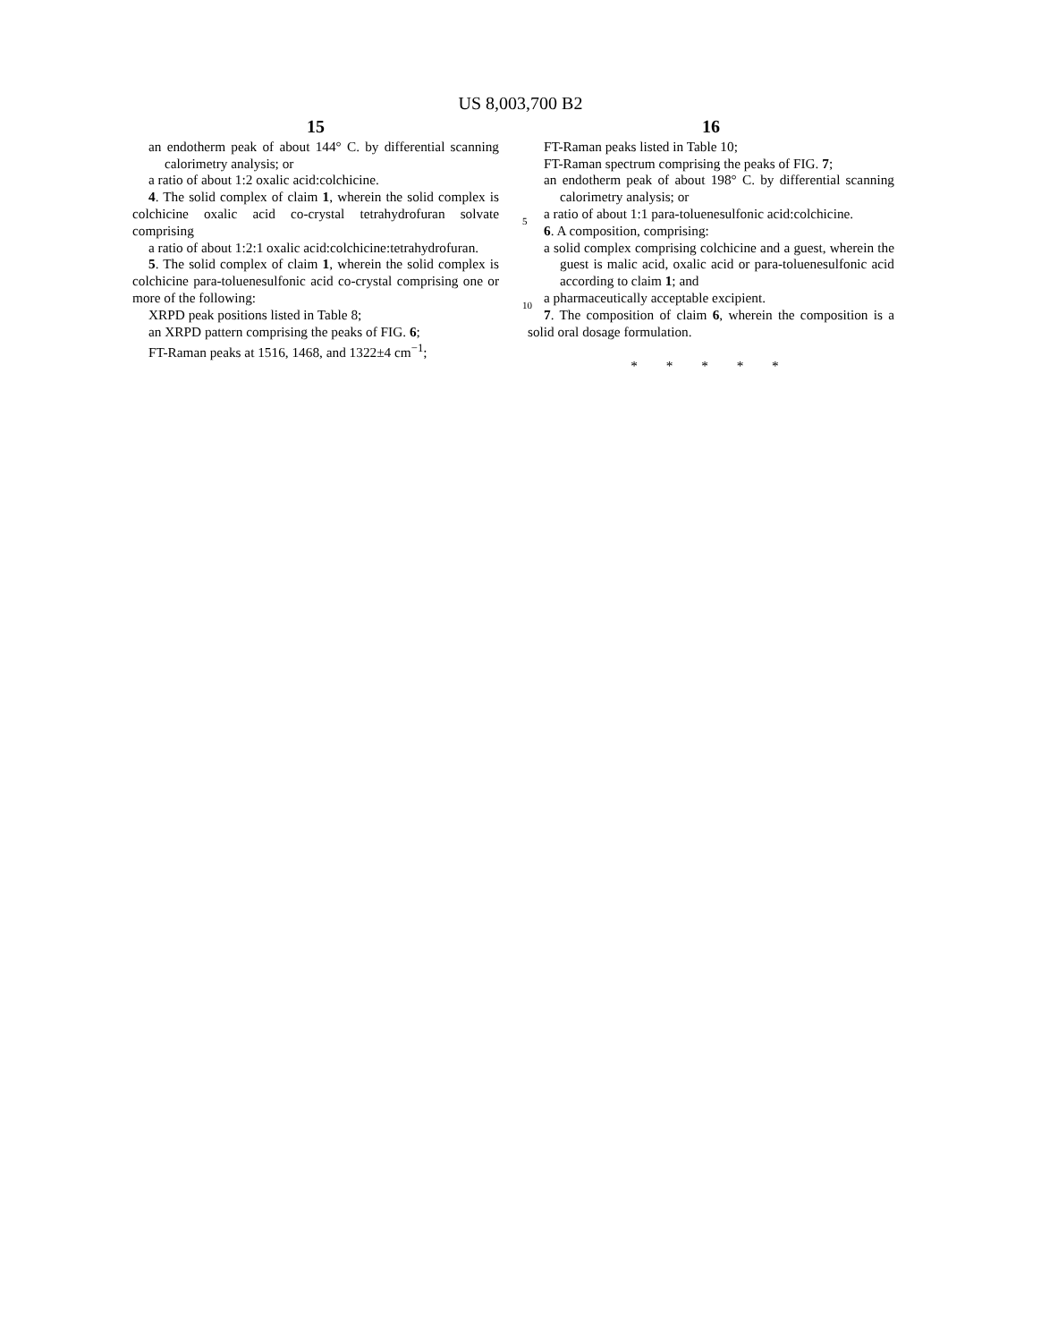US 8,003,700 B2
15
an endotherm peak of about 144° C. by differential scanning calorimetry analysis; or
a ratio of about 1:2 oxalic acid:colchicine.
4. The solid complex of claim 1, wherein the solid complex is colchicine oxalic acid co-crystal tetrahydrofuran solvate
5
comprising
a ratio of about 1:2:1 oxalic acid:colchicine:tetrahydrofuran.
5. The solid complex of claim 1, wherein the solid complex is colchicine para-toluenesulfonic acid co-crystal comprising
10
one or more of the following:
XRPD peak positions listed in Table 8;
an XRPD pattern comprising the peaks of FIG. 6;
FT-Raman peaks at 1516, 1468, and 1322±4 cm<sup>−1</sup>;
16
FT-Raman peaks listed in Table 10;
FT-Raman spectrum comprising the peaks of FIG. 7;
an endotherm peak of about 198° C. by differential scanning calorimetry analysis; or
a ratio of about 1:1 para-toluenesulfonic acid:colchicine.
6. A composition, comprising:
a solid complex comprising colchicine and a guest, wherein the guest is malic acid, oxalic acid or para-toluenesulfonic acid according to claim 1; and
a pharmaceutically acceptable excipient.
7. The composition of claim 6, wherein the composition is a solid oral dosage formulation.
* * * * *